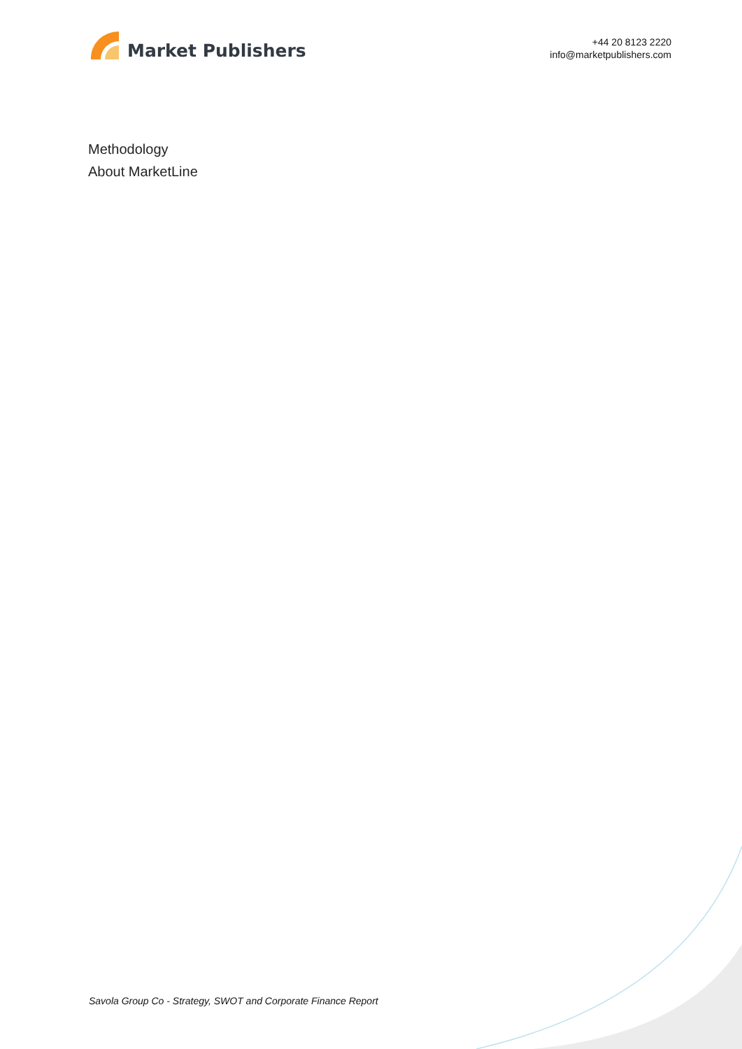Market Publishers
+44 20 8123 2220
info@marketpublishers.com
Methodology
About MarketLine
Savola Group Co - Strategy, SWOT and Corporate Finance Report